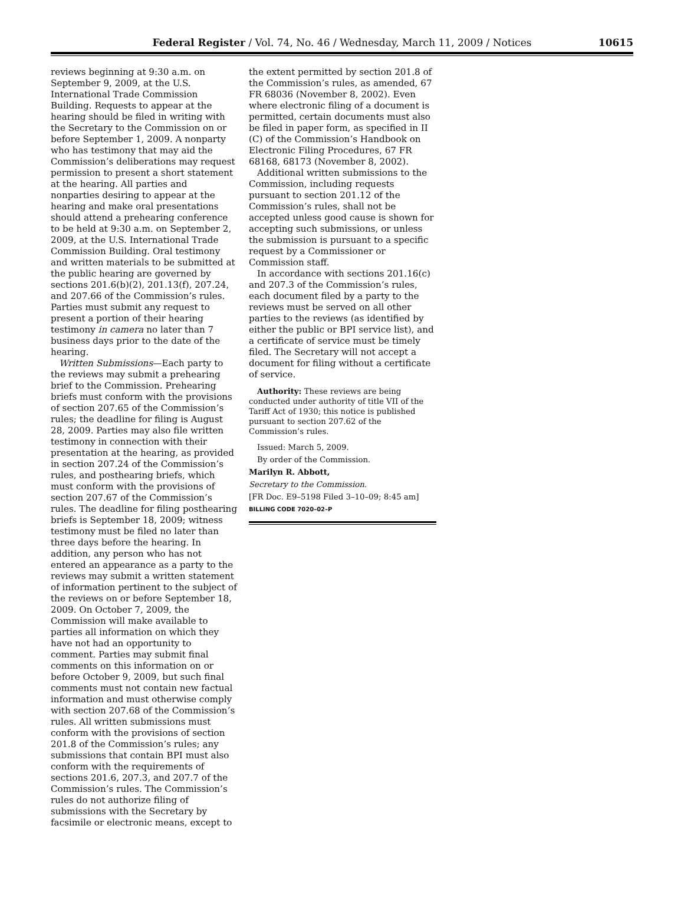Federal Register / Vol. 74, No. 46 / Wednesday, March 11, 2009 / Notices 10615
reviews beginning at 9:30 a.m. on September 9, 2009, at the U.S. International Trade Commission Building. Requests to appear at the hearing should be filed in writing with the Secretary to the Commission on or before September 1, 2009. A nonparty who has testimony that may aid the Commission’s deliberations may request permission to present a short statement at the hearing. All parties and nonparties desiring to appear at the hearing and make oral presentations should attend a prehearing conference to be held at 9:30 a.m. on September 2, 2009, at the U.S. International Trade Commission Building. Oral testimony and written materials to be submitted at the public hearing are governed by sections 201.6(b)(2), 201.13(f), 207.24, and 207.66 of the Commission’s rules. Parties must submit any request to present a portion of their hearing testimony in camera no later than 7 business days prior to the date of the hearing.
Written Submissions—Each party to the reviews may submit a prehearing brief to the Commission. Prehearing briefs must conform with the provisions of section 207.65 of the Commission’s rules; the deadline for filing is August 28, 2009. Parties may also file written testimony in connection with their presentation at the hearing, as provided in section 207.24 of the Commission’s rules, and posthearing briefs, which must conform with the provisions of section 207.67 of the Commission’s rules. The deadline for filing posthearing briefs is September 18, 2009; witness testimony must be filed no later than three days before the hearing. In addition, any person who has not entered an appearance as a party to the reviews may submit a written statement of information pertinent to the subject of the reviews on or before September 18, 2009. On October 7, 2009, the Commission will make available to parties all information on which they have not had an opportunity to comment. Parties may submit final comments on this information on or before October 9, 2009, but such final comments must not contain new factual information and must otherwise comply with section 207.68 of the Commission’s rules. All written submissions must conform with the provisions of section 201.8 of the Commission’s rules; any submissions that contain BPI must also conform with the requirements of sections 201.6, 207.3, and 207.7 of the Commission’s rules. The Commission’s rules do not authorize filing of submissions with the Secretary by facsimile or electronic means, except to
the extent permitted by section 201.8 of the Commission’s rules, as amended, 67 FR 68036 (November 8, 2002). Even where electronic filing of a document is permitted, certain documents must also be filed in paper form, as specified in II (C) of the Commission’s Handbook on Electronic Filing Procedures, 67 FR 68168, 68173 (November 8, 2002).
Additional written submissions to the Commission, including requests pursuant to section 201.12 of the Commission’s rules, shall not be accepted unless good cause is shown for accepting such submissions, or unless the submission is pursuant to a specific request by a Commissioner or Commission staff.
In accordance with sections 201.16(c) and 207.3 of the Commission’s rules, each document filed by a party to the reviews must be served on all other parties to the reviews (as identified by either the public or BPI service list), and a certificate of service must be timely filed. The Secretary will not accept a document for filing without a certificate of service.
Authority: These reviews are being conducted under authority of title VII of the Tariff Act of 1930; this notice is published pursuant to section 207.62 of the Commission’s rules.
Issued: March 5, 2009.
By order of the Commission.
Marilyn R. Abbott,
Secretary to the Commission.
[FR Doc. E9–5198 Filed 3–10–09; 8:45 am]
BILLING CODE 7020–02–P